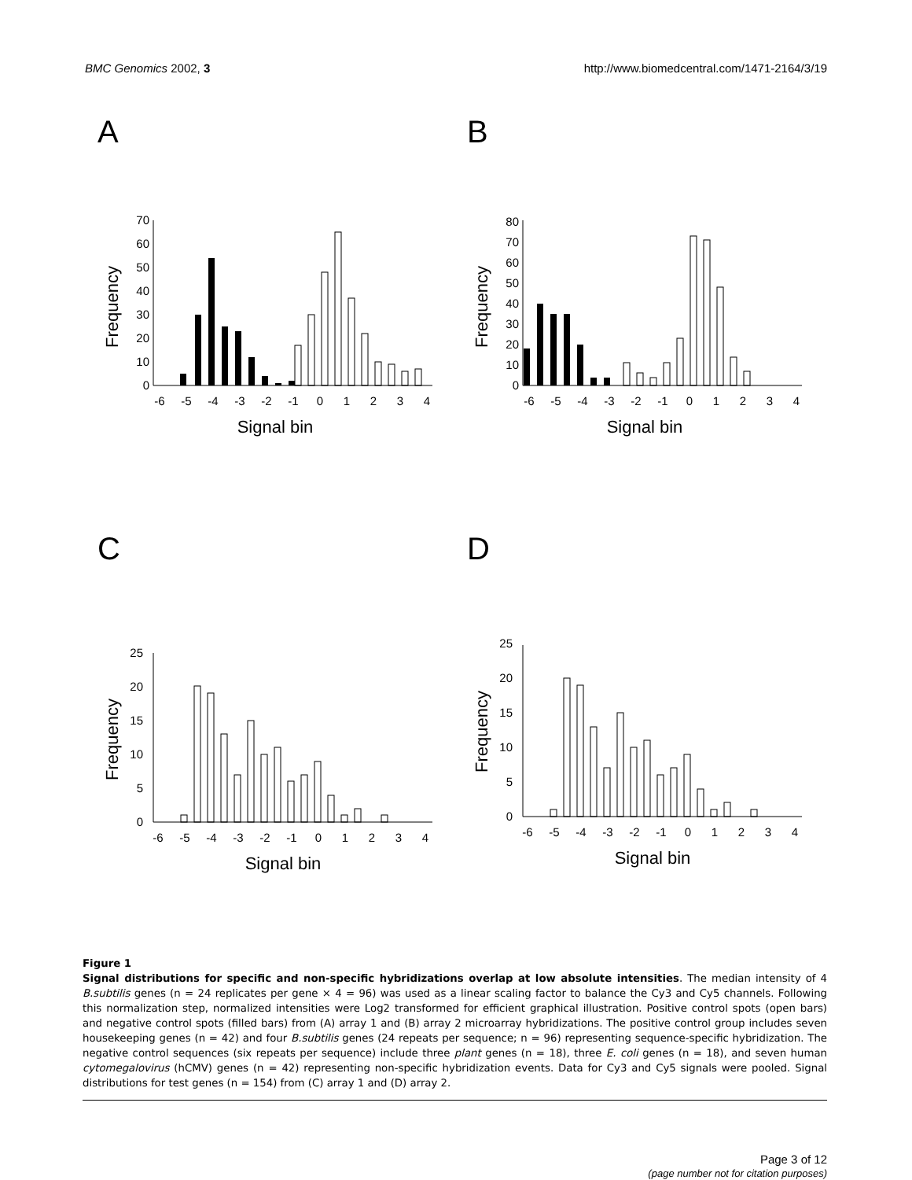BMC Genomics 2002, 3 http://www.biomedcentral.com/1471-2164/3/19
A
0
10
20
30
40
50
60
70
-6
-5
-4
-3
-2
-1
0
1
2
3
4
Frequency
Signal bin
B
0
10
20
30
40
50
60
70
80
-6
-5
-4
-3
-2
-1
0
1
2
3
4
Frequency
Signal bin
C
0
5
10
15
20
25
-6
-5
-4
-3
-2
-1
0
1
2
3
4
Frequency
Signal bin
D
0
5
10
15
20
25
-6
-5
-4
-3
-2
-1
0
1
2
3
4
Frequency
Signal bin
Figure 1
Signal distributions for specific and non-specific hybridizations overlap at low absolute intensities. The median intensity of 4 B.subtilis genes (n = 24 replicates per gene × 4 = 96) was used as a linear scaling factor to balance the Cy3 and Cy5 channels. Following this normalization step, normalized intensities were Log2 transformed for efficient graphical illustration. Positive control spots (open bars) and negative control spots (filled bars) from (A) array 1 and (B) array 2 microarray hybridizations. The positive control group includes seven housekeeping genes (n = 42) and four B.subtilis genes (24 repeats per sequence; n = 96) representing sequence-specific hybridization. The negative control sequences (six repeats per sequence) include three plant genes (n = 18), three E. coli genes (n = 18), and seven human cytomegalovirus (hCMV) genes (n = 42) representing non-specific hybridization events. Data for Cy3 and Cy5 signals were pooled. Signal distributions for test genes (n = 154) from (C) array 1 and (D) array 2.
Page 3 of 12
(page number not for citation purposes)